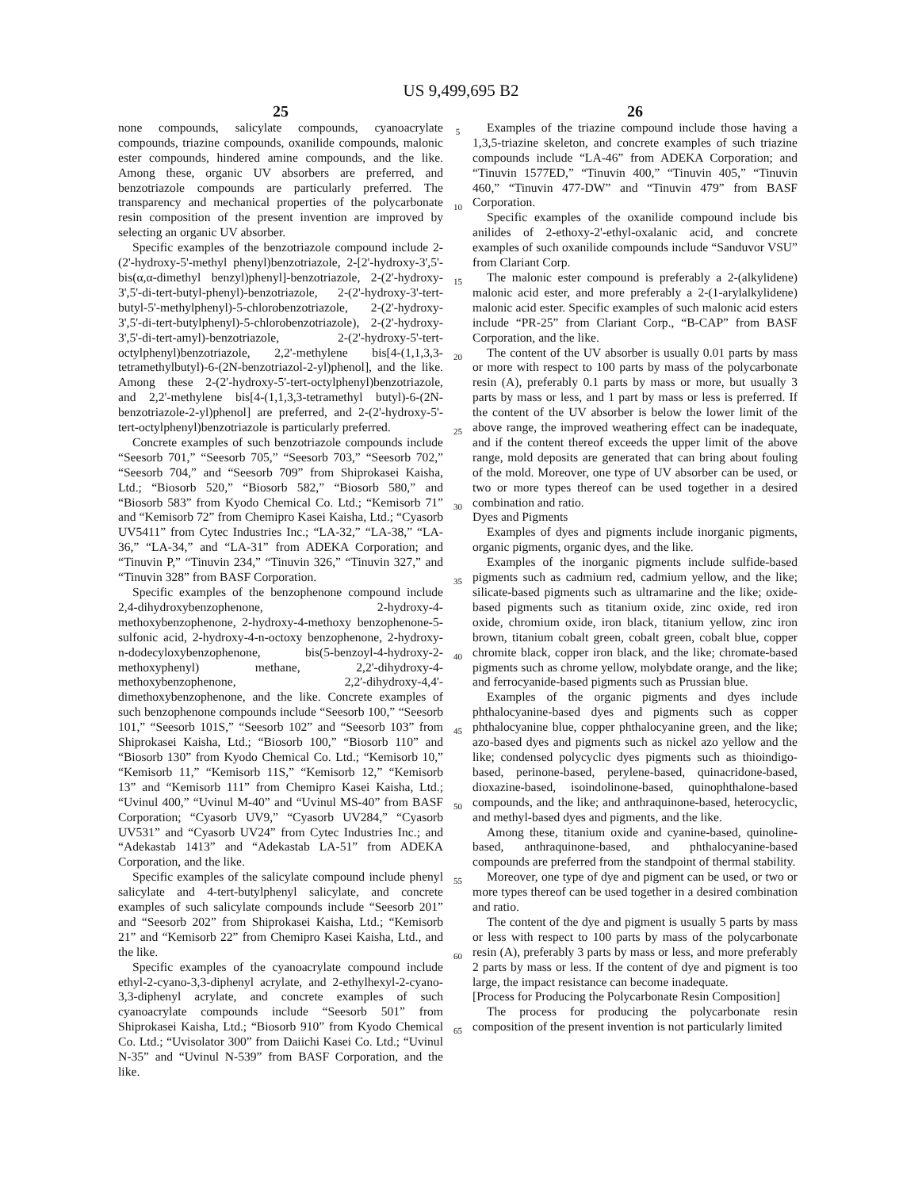US 9,499,695 B2
25
none compounds, salicylate compounds, cyanoacrylate compounds, triazine compounds, oxanilide compounds, malonic ester compounds, hindered amine compounds, and the like. Among these, organic UV absorbers are preferred, and benzotriazole compounds are particularly preferred. The transparency and mechanical properties of the polycarbonate resin composition of the present invention are improved by selecting an organic UV absorber.
Specific examples of the benzotriazole compound include 2-(2'-hydroxy-5'-methyl phenyl)benzotriazole, 2-[2'-hydroxy-3',5'-bis(α,α-dimethyl benzyl)phenyl]-benzotriazole, 2-(2'-hydroxy-3',5'-di-tert-butyl-phenyl)-benzotriazole, 2-(2'-hydroxy-3'-tert-butyl-5'-methylphenyl)-5-chlorobenzotriazole, 2-(2'-hydroxy-3',5'-di-tert-butylphenyl)-5-chlorobenzotriazole), 2-(2'-hydroxy-3',5'-di-tert-amyl)-benzotriazole, 2-(2'-hydroxy-5'-tert-octylphenyl)benzotriazole, 2,2'-methylene bis[4-(1,1,3,3-tetramethylbutyl)-6-(2N-benzotriazol-2-yl)phenol], and the like. Among these 2-(2'-hydroxy-5'-tert-octylphenyl)benzotriazole, and 2,2'-methylene bis[4-(1,1,3,3-tetramethyl butyl)-6-(2N-benzotriazole-2-yl)phenol] are preferred, and 2-(2'-hydroxy-5'-tert-octylphenyl)benzotriazole is particularly preferred.
Concrete examples of such benzotriazole compounds include “Seesorb 701,” “Seesorb 705,” “Seesorb 703,” “Seesorb 702,” “Seesorb 704,” and “Seesorb 709” from Shiprokasei Kaisha, Ltd.; “Biosorb 520,” “Biosorb 582,” “Biosorb 580,” and “Biosorb 583” from Kyodo Chemical Co. Ltd.; “Kemisorb 71” and “Kemisorb 72” from Chemipro Kasei Kaisha, Ltd.; “Cyasorb UV5411” from Cytec Industries Inc.; “LA-32,” “LA-38,” “LA-36,” “LA-34,” and “LA-31” from ADEKA Corporation; and “Tinuvin P,” “Tinuvin 234,” “Tinuvin 326,” “Tinuvin 327,” and “Tinuvin 328” from BASF Corporation.
Specific examples of the benzophenone compound include 2,4-dihydroxybenzophenone, 2-hydroxy-4-methoxybenzophenone, 2-hydroxy-4-methoxy benzophenone-5-sulfonic acid, 2-hydroxy-4-n-octoxy benzophenone, 2-hydroxy-n-dodecyloxybenzophenone, bis(5-benzoyl-4-hydroxy-2-methoxyphenyl) methane, 2,2'-dihydroxy-4-methoxybenzophenone, 2,2'-dihydroxy-4,4'-dimethoxybenzophenone, and the like. Concrete examples of such benzophenone compounds include “Seesorb 100,” “Seesorb 101,” “Seesorb 101S,” “Seesorb 102” and “Seesorb 103” from Shiprokasei Kaisha, Ltd.; “Biosorb 100,” “Biosorb 110” and “Biosorb 130” from Kyodo Chemical Co. Ltd.; “Kemisorb 10,” “Kemisorb 11,” “Kemisorb 11S,” “Kemisorb 12,” “Kemisorb 13” and “Kemisorb 111” from Chemipro Kasei Kaisha, Ltd.; “Uvinul 400,” “Uvinul M-40” and “Uvinul MS-40” from BASF Corporation; “Cyasorb UV9,” “Cyasorb UV284,” “Cyasorb UV531” and “Cyasorb UV24” from Cytec Industries Inc.; and “Adekastab 1413” and “Adekastab LA-51” from ADEKA Corporation, and the like.
Specific examples of the salicylate compound include phenyl salicylate and 4-tert-butylphenyl salicylate, and concrete examples of such salicylate compounds include “Seesorb 201” and “Seesorb 202” from Shiprokasei Kaisha, Ltd.; “Kemisorb 21” and “Kemisorb 22” from Chemipro Kasei Kaisha, Ltd., and the like.
Specific examples of the cyanoacrylate compound include ethyl-2-cyano-3,3-diphenyl acrylate, and 2-ethylhexyl-2-cyano-3,3-diphenyl acrylate, and concrete examples of such cyanoacrylate compounds include “Seesorb 501” from Shiprokasei Kaisha, Ltd.; “Biosorb 910” from Kyodo Chemical Co. Ltd.; “Uvisolator 300” from Daiichi Kasei Co. Ltd.; “Uvinul N-35” and “Uvinul N-539” from BASF Corporation, and the like.
5
10
15
20
25
30
35
40
45
50
55
60
65
26
Examples of the triazine compound include those having a 1,3,5-triazine skeleton, and concrete examples of such triazine compounds include “LA-46” from ADEKA Corporation; and “Tinuvin 1577ED,” “Tinuvin 400,” “Tinuvin 405,” “Tinuvin 460,” “Tinuvin 477-DW” and “Tinuvin 479” from BASF Corporation.
Specific examples of the oxanilide compound include bis anilides of 2-ethoxy-2'-ethyl-oxalanic acid, and concrete examples of such oxanilide compounds include “Sanduvor VSU” from Clariant Corp.
The malonic ester compound is preferably a 2-(alkylidene) malonic acid ester, and more preferably a 2-(1-arylalkylidene) malonic acid ester. Specific examples of such malonic acid esters include “PR-25” from Clariant Corp., “B-CAP” from BASF Corporation, and the like.
The content of the UV absorber is usually 0.01 parts by mass or more with respect to 100 parts by mass of the polycarbonate resin (A), preferably 0.1 parts by mass or more, but usually 3 parts by mass or less, and 1 part by mass or less is preferred. If the content of the UV absorber is below the lower limit of the above range, the improved weathering effect can be inadequate, and if the content thereof exceeds the upper limit of the above range, mold deposits are generated that can bring about fouling of the mold. Moreover, one type of UV absorber can be used, or two or more types thereof can be used together in a desired combination and ratio.
Dyes and Pigments
Examples of dyes and pigments include inorganic pigments, organic pigments, organic dyes, and the like.
Examples of the inorganic pigments include sulfide-based pigments such as cadmium red, cadmium yellow, and the like; silicate-based pigments such as ultramarine and the like; oxide-based pigments such as titanium oxide, zinc oxide, red iron oxide, chromium oxide, iron black, titanium yellow, zinc iron brown, titanium cobalt green, cobalt green, cobalt blue, copper chromite black, copper iron black, and the like; chromate-based pigments such as chrome yellow, molybdate orange, and the like; and ferrocyanide-based pigments such as Prussian blue.
Examples of the organic pigments and dyes include phthalocyanine-based dyes and pigments such as copper phthalocyanine blue, copper phthalocyanine green, and the like; azo-based dyes and pigments such as nickel azo yellow and the like; condensed polycyclic dyes pigments such as thioindigo-based, perinone-based, perylene-based, quinacridone-based, dioxazine-based, isoindolinone-based, quinophthalone-based compounds, and the like; and anthraquinone-based, heterocyclic, and methyl-based dyes and pigments, and the like.
Among these, titanium oxide and cyanine-based, quinoline-based, anthraquinone-based, and phthalocyanine-based compounds are preferred from the standpoint of thermal stability.
Moreover, one type of dye and pigment can be used, or two or more types thereof can be used together in a desired combination and ratio.
The content of the dye and pigment is usually 5 parts by mass or less with respect to 100 parts by mass of the polycarbonate resin (A), preferably 3 parts by mass or less, and more preferably 2 parts by mass or less. If the content of dye and pigment is too large, the impact resistance can become inadequate.
[Process for Producing the Polycarbonate Resin Composition]
The process for producing the polycarbonate resin composition of the present invention is not particularly limited